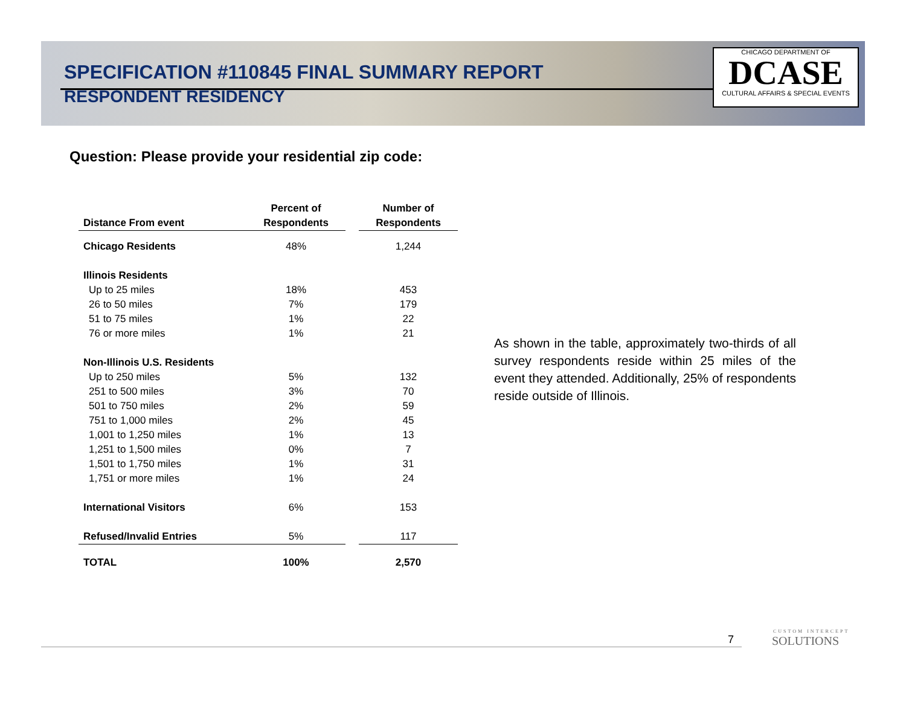SPECIFICATION #110845 FINAL SUMMARY REPORT
RESPONDENT RESIDENCY
CHICAGO DEPARTMENT OF
DCASE
CULTURAL AFFAIRS & SPECIAL EVENTS
Question: Please provide your residential zip code:
| | Percent of | | Number of |
| --- | --- | --- | --- |
| Distance From event | Respondents | | Respondents |
| Chicago Residents | 48% | | 1,244 |
| Illinois Residents | | | |
| Up to 25 miles | 18% | | 453 |
| 26 to 50 miles | 7% | | 179 |
| 51 to 75 miles | 1% | | 22 |
| 76 or more miles | 1% | | 21 |
| Non-Illinois U.S. Residents | | | |
| Up to 250 miles | 5% | | 132 |
| 251 to 500 miles | 3% | | 70 |
| 501 to 750 miles | 2% | | 59 |
| 751 to 1,000 miles | 2% | | 45 |
| 1,001 to 1,250 miles | 1% | | 13 |
| 1,251 to 1,500 miles | 0% | | 7 |
| 1,501 to 1,750 miles | 1% | | 31 |
| 1,751 or more miles | 1% | | 24 |
| International Visitors | 6% | | 153 |
| Refused/Invalid Entries | 5% | | 117 |
| TOTAL | 100% | | 2,570 |
As shown in the table, approximately two-thirds of all survey respondents reside within 25 miles of the event they attended. Additionally, 25% of respondents reside outside of Illinois.
7 CUSTOM INTERCEPT
SOLUTIONS